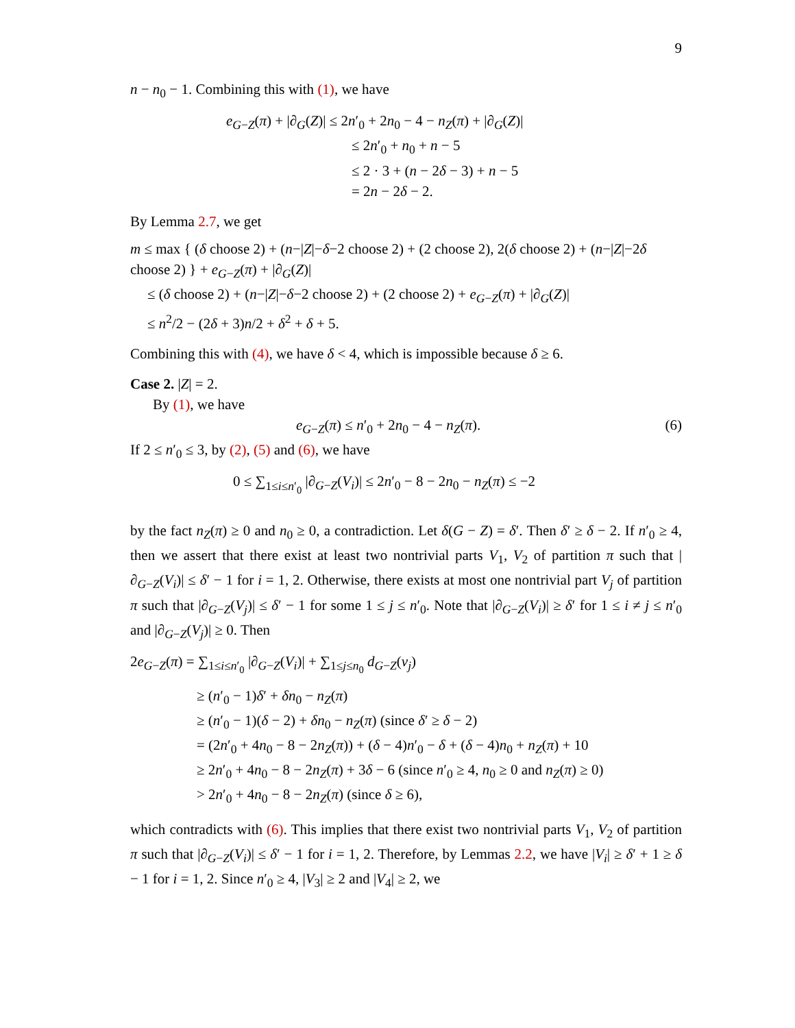9
n − n<sub>0</sub> − 1. Combining this with (1), we have
e<sub>G−Z</sub>(π) + |∂<sub>G</sub>(Z)| ≤ 2n′<sub>0</sub> + 2n<sub>0</sub> − 4 − n<sub>Z</sub>(π) + |∂<sub>G</sub>(Z)|
≤ 2n′<sub>0</sub> + n<sub>0</sub> + n − 5
≤ 2 · 3 + (n − 2δ − 3) + n − 5
= 2n − 2δ − 2.
By Lemma 2.7, we get
m ≤ max { (δ choose 2) + (n−|Z|−δ−2 choose 2) + (2 choose 2), 2(δ choose 2) + (n−|Z|−2δ choose 2) } + e<sub>G−Z</sub>(π) + |∂<sub>G</sub>(Z)|
≤ (δ choose 2) + (n−|Z|−δ−2 choose 2) + (2 choose 2) + e<sub>G−Z</sub>(π) + |∂<sub>G</sub>(Z)|
≤ n<sup>2</sup>/2 − (2δ + 3)n/2 + δ<sup>2</sup> + δ + 5.
Combining this with (4), we have δ < 4, which is impossible because δ ≥ 6.
Case 2. |Z| = 2.
By (1), we have
e<sub>G−Z</sub>(π) ≤ n′<sub>0</sub> + 2n<sub>0</sub> − 4 − n<sub>Z</sub>(π). (6)
If 2 ≤ n′<sub>0</sub> ≤ 3, by (2), (5) and (6), we have
0 ≤ ∑<sub>1≤i≤n′<sub>0</sub></sub> |∂<sub>G−Z</sub>(V<sub>i</sub>)| ≤ 2n′<sub>0</sub> − 8 − 2n<sub>0</sub> − n<sub>Z</sub>(π) ≤ −2
by the fact n<sub>Z</sub>(π) ≥ 0 and n<sub>0</sub> ≥ 0, a contradiction. Let δ(G − Z) = δ′. Then δ′ ≥ δ − 2. If n′<sub>0</sub> ≥ 4, then we assert that there exist at least two nontrivial parts V<sub>1</sub>, V<sub>2</sub> of partition π such that |∂<sub>G−Z</sub>(V<sub>i</sub>)| ≤ δ′ − 1 for i = 1, 2. Otherwise, there exists at most one nontrivial part V<sub>j</sub> of partition π such that |∂<sub>G−Z</sub>(V<sub>j</sub>)| ≤ δ′ − 1 for some 1 ≤ j ≤ n′<sub>0</sub>. Note that |∂<sub>G−Z</sub>(V<sub>i</sub>)| ≥ δ′ for 1 ≤ i ≠ j ≤ n′<sub>0</sub> and |∂<sub>G−Z</sub>(V<sub>j</sub>)| ≥ 0. Then
2e<sub>G−Z</sub>(π) = ∑<sub>1≤i≤n′<sub>0</sub></sub> |∂<sub>G−Z</sub>(V<sub>i</sub>)| + ∑<sub>1≤j≤n<sub>0</sub></sub> d<sub>G−Z</sub>(v<sub>j</sub>)
≥ (n′<sub>0</sub> − 1)δ′ + δn<sub>0</sub> − n<sub>Z</sub>(π)
≥ (n′<sub>0</sub> − 1)(δ − 2) + δn<sub>0</sub> − n<sub>Z</sub>(π) (since δ′ ≥ δ − 2)
= (2n′<sub>0</sub> + 4n<sub>0</sub> − 8 − 2n<sub>Z</sub>(π)) + (δ − 4)n′<sub>0</sub> − δ + (δ − 4)n<sub>0</sub> + n<sub>Z</sub>(π) + 10
≥ 2n′<sub>0</sub> + 4n<sub>0</sub> − 8 − 2n<sub>Z</sub>(π) + 3δ − 6 (since n′<sub>0</sub> ≥ 4, n<sub>0</sub> ≥ 0 and n<sub>Z</sub>(π) ≥ 0)
> 2n′<sub>0</sub> + 4n<sub>0</sub> − 8 − 2n<sub>Z</sub>(π) (since δ ≥ 6),
which contradicts with (6). This implies that there exist two nontrivial parts V<sub>1</sub>, V<sub>2</sub> of partition π such that |∂<sub>G−Z</sub>(V<sub>i</sub>)| ≤ δ′ − 1 for i = 1, 2. Therefore, by Lemmas 2.2, we have |V<sub>i</sub>| ≥ δ′ + 1 ≥ δ − 1 for i = 1, 2. Since n′<sub>0</sub> ≥ 4, |V<sub>3</sub>| ≥ 2 and |V<sub>4</sub>| ≥ 2, we